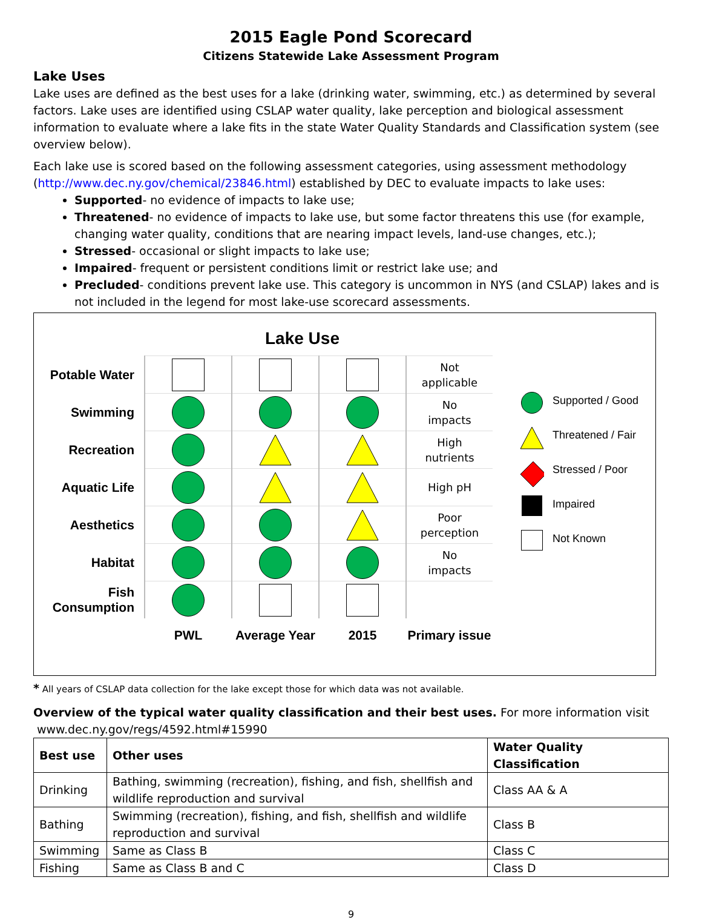2015 Eagle Pond Scorecard
Citizens Statewide Lake Assessment Program
Lake Uses
Lake uses are defined as the best uses for a lake (drinking water, swimming, etc.) as determined by several factors. Lake uses are identified using CSLAP water quality, lake perception and biological assessment information to evaluate where a lake fits in the state Water Quality Standards and Classification system (see overview below).
Each lake use is scored based on the following assessment categories, using assessment methodology (http://www.dec.ny.gov/chemical/23846.html) established by DEC to evaluate impacts to lake uses:
Supported- no evidence of impacts to lake use;
Threatened- no evidence of impacts to lake use, but some factor threatens this use (for example, changing water quality, conditions that are nearing impact levels, land-use changes, etc.);
Stressed- occasional or slight impacts to lake use;
Impaired- frequent or persistent conditions limit or restrict lake use; and
Precluded- conditions prevent lake use. This category is uncommon in NYS (and CSLAP) lakes and is not included in the legend for most lake-use scorecard assessments.
Lake Use
| Potable Water | | | | Not applicable |
| Swimming | | | | No impacts |
| Recreation | | | | High nutrients |
| Aquatic Life | | | | High pH |
| Aesthetics | | | | Poor perception |
| Habitat | | | | No impacts |
| Fish Consumption | | | | |
| | PWL | Average Year | 2015 | Primary issue |
Supported / Good
Threatened / Fair
Stressed / Poor
Impaired
Not Known
* All years of CSLAP data collection for the lake except those for which data was not available.
Overview of the typical water quality classification and their best uses. For more information visit
www.dec.ny.gov/regs/4592.html#15990
| Best use | Other uses | Water Quality Classification |
| --- | --- | --- |
| Drinking | Bathing, swimming (recreation), fishing, and fish, shellfish and wildlife reproduction and survival | Class AA & A |
| Bathing | Swimming (recreation), fishing, and fish, shellfish and wildlife reproduction and survival | Class B |
| Swimming | Same as Class B | Class C |
| Fishing | Same as Class B and C | Class D |
9